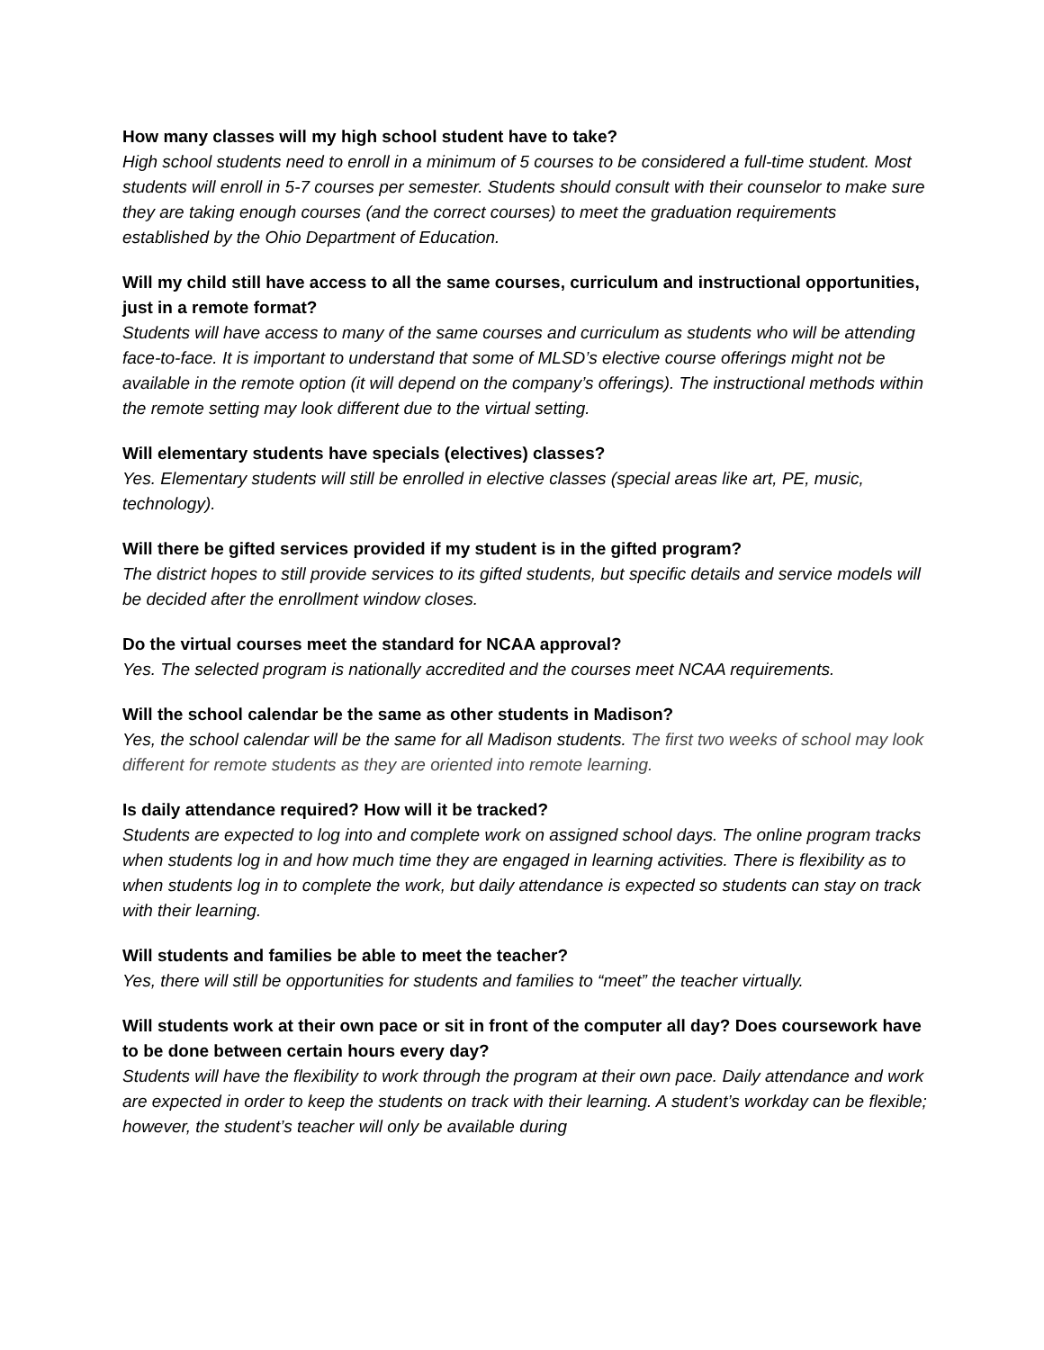How many classes will my high school student have to take?
High school students need to enroll in a minimum of 5 courses to be considered a full-time student. Most students will enroll in 5-7 courses per semester. Students should consult with their counselor to make sure they are taking enough courses (and the correct courses) to meet the graduation requirements established by the Ohio Department of Education.
Will my child still have access to all the same courses, curriculum and instructional opportunities, just in a remote format?
Students will have access to many of the same courses and curriculum as students who will be attending face-to-face. It is important to understand that some of MLSD’s elective course offerings might not be available in the remote option (it will depend on the company’s offerings). The instructional methods within the remote setting may look different due to the virtual setting.
Will elementary students have specials (electives) classes?
Yes. Elementary students will still be enrolled in elective classes (special areas like art, PE, music, technology).
Will there be gifted services provided if my student is in the gifted program?
The district hopes to still provide services to its gifted students, but specific details and service models will be decided after the enrollment window closes.
Do the virtual courses meet the standard for NCAA approval?
Yes. The selected program is nationally accredited and the courses meet NCAA requirements.
Will the school calendar be the same as other students in Madison?
Yes, the school calendar will be the same for all Madison students. The first two weeks of school may look different for remote students as they are oriented into remote learning.
Is daily attendance required? How will it be tracked?
Students are expected to log into and complete work on assigned school days. The online program tracks when students log in and how much time they are engaged in learning activities. There is flexibility as to when students log in to complete the work, but daily attendance is expected so students can stay on track with their learning.
Will students and families be able to meet the teacher?
Yes, there will still be opportunities for students and families to “meet” the teacher virtually.
Will students work at their own pace or sit in front of the computer all day? Does coursework have to be done between certain hours every day?
Students will have the flexibility to work through the program at their own pace. Daily attendance and work are expected in order to keep the students on track with their learning. A student’s workday can be flexible; however, the student’s teacher will only be available during